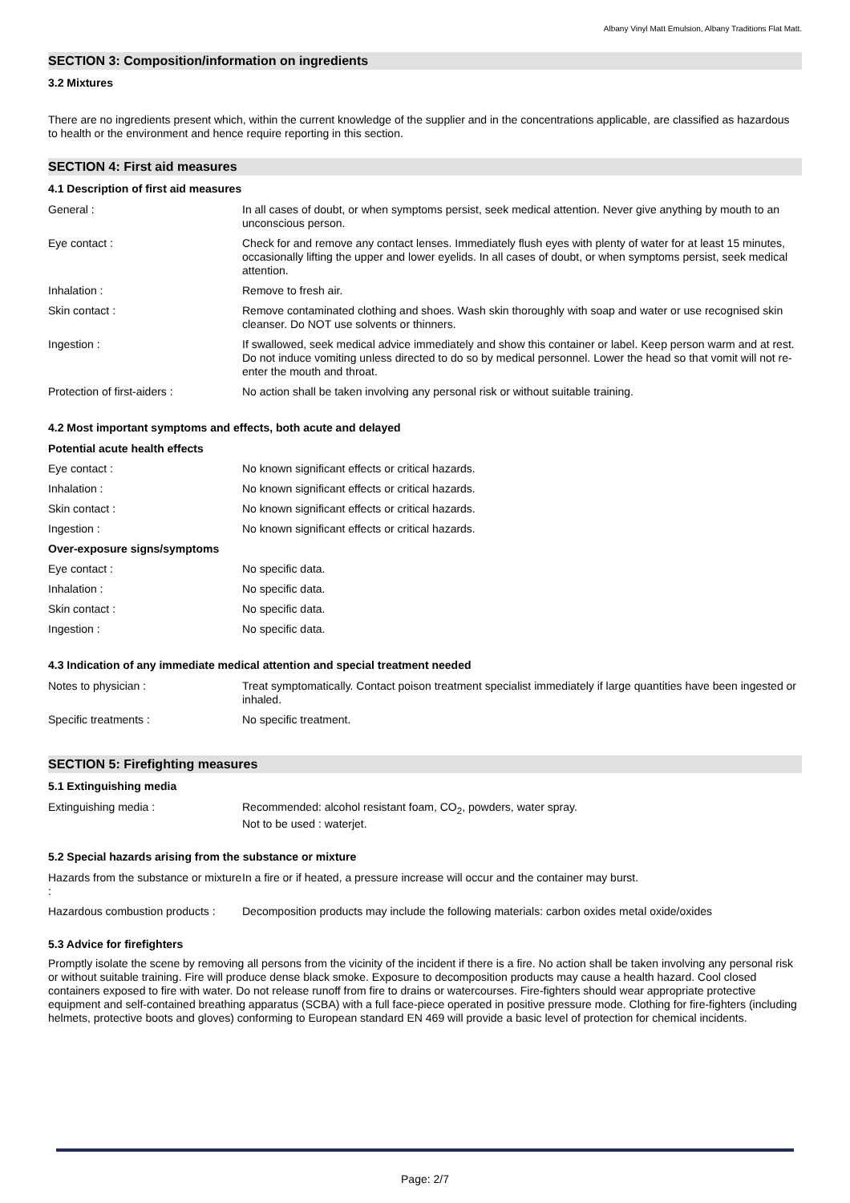Albany Vinyl Matt Emulsion, Albany Traditions Flat Matt.
SECTION 3: Composition/information on ingredients
3.2 Mixtures
There are no ingredients present which, within the current knowledge of the supplier and in the concentrations applicable, are classified as hazardous to health or the environment and hence require reporting in this section.
SECTION 4: First aid measures
4.1 Description of first aid measures
| General : | In all cases of doubt, or when symptoms persist, seek medical attention. Never give anything by mouth to an unconscious person. |
| Eye contact : | Check for and remove any contact lenses. Immediately flush eyes with plenty of water for at least 15 minutes, occasionally lifting the upper and lower eyelids. In all cases of doubt, or when symptoms persist, seek medical attention. |
| Inhalation : | Remove to fresh air. |
| Skin contact : | Remove contaminated clothing and shoes. Wash skin thoroughly with soap and water or use recognised skin cleanser. Do NOT use solvents or thinners. |
| Ingestion : | If swallowed, seek medical advice immediately and show this container or label. Keep person warm and at rest. Do not induce vomiting unless directed to do so by medical personnel. Lower the head so that vomit will not re-enter the mouth and throat. |
| Protection of first-aiders : | No action shall be taken involving any personal risk or without suitable training. |
4.2 Most important symptoms and effects, both acute and delayed
| Potential acute health effects | |
| Eye contact : | No known significant effects or critical hazards. |
| Inhalation : | No known significant effects or critical hazards. |
| Skin contact : | No known significant effects or critical hazards. |
| Ingestion : | No known significant effects or critical hazards. |
| Over-exposure signs/symptoms | |
| Eye contact : | No specific data. |
| Inhalation : | No specific data. |
| Skin contact : | No specific data. |
| Ingestion : | No specific data. |
4.3 Indication of any immediate medical attention and special treatment needed
| Notes to physician : | Treat symptomatically. Contact poison treatment specialist immediately if large quantities have been ingested or inhaled. |
| Specific treatments : | No specific treatment. |
SECTION 5: Firefighting measures
5.1 Extinguishing media
| Extinguishing media : | Recommended: alcohol resistant foam, CO<sub>2</sub>, powders, water spray. Not to be used : waterjet. |
5.2 Special hazards arising from the substance or mixture
| Hazards from the substance or mixture : | In a fire or if heated, a pressure increase will occur and the container may burst. |
| Hazardous combustion products : | Decomposition products may include the following materials: carbon oxides metal oxide/oxides |
5.3 Advice for firefighters
Promptly isolate the scene by removing all persons from the vicinity of the incident if there is a fire. No action shall be taken involving any personal risk or without suitable training. Fire will produce dense black smoke. Exposure to decomposition products may cause a health hazard. Cool closed containers exposed to fire with water. Do not release runoff from fire to drains or watercourses. Fire-fighters should wear appropriate protective equipment and self-contained breathing apparatus (SCBA) with a full face-piece operated in positive pressure mode. Clothing for fire-fighters (including helmets, protective boots and gloves) conforming to European standard EN 469 will provide a basic level of protection for chemical incidents.
Page: 2/7